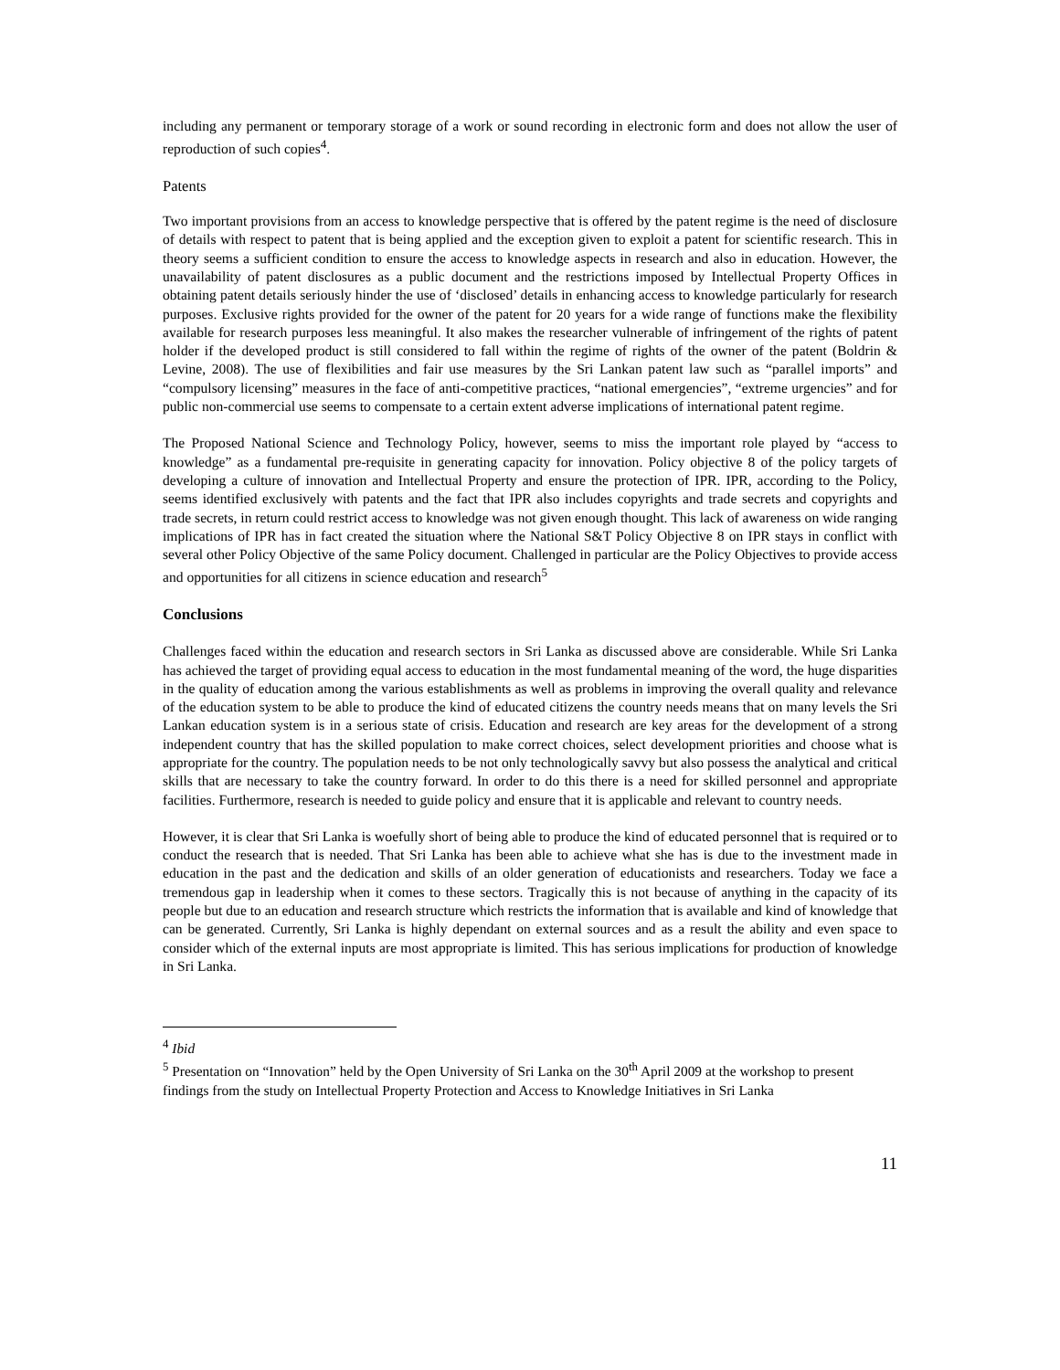including any permanent or temporary storage of a work or sound recording in electronic form and does not allow the user of reproduction of such copies<sup>4</sup>.
Patents
Two important provisions from an access to knowledge perspective that is offered by the patent regime is the need of disclosure of details with respect to patent that is being applied and the exception given to exploit a patent for scientific research. This in theory seems a sufficient condition to ensure the access to knowledge aspects in research and also in education. However, the unavailability of patent disclosures as a public document and the restrictions imposed by Intellectual Property Offices in obtaining patent details seriously hinder the use of ‘disclosed’ details in enhancing access to knowledge particularly for research purposes. Exclusive rights provided for the owner of the patent for 20 years for a wide range of functions make the flexibility available for research purposes less meaningful. It also makes the researcher vulnerable of infringement of the rights of patent holder if the developed product is still considered to fall within the regime of rights of the owner of the patent (Boldrin & Levine, 2008). The use of flexibilities and fair use measures by the Sri Lankan patent law such as “parallel imports” and “compulsory licensing” measures in the face of anti-competitive practices, “national emergencies”, “extreme urgencies” and for public non-commercial use seems to compensate to a certain extent adverse implications of international patent regime.
The Proposed National Science and Technology Policy, however, seems to miss the important role played by “access to knowledge” as a fundamental pre-requisite in generating capacity for innovation. Policy objective 8 of the policy targets of developing a culture of innovation and Intellectual Property and ensure the protection of IPR. IPR, according to the Policy, seems identified exclusively with patents and the fact that IPR also includes copyrights and trade secrets and copyrights and trade secrets, in return could restrict access to knowledge was not given enough thought. This lack of awareness on wide ranging implications of IPR has in fact created the situation where the National S&T Policy Objective 8 on IPR stays in conflict with several other Policy Objective of the same Policy document. Challenged in particular are the Policy Objectives to provide access and opportunities for all citizens in science education and research<sup>5</sup>
Conclusions
Challenges faced within the education and research sectors in Sri Lanka as discussed above are considerable. While Sri Lanka has achieved the target of providing equal access to education in the most fundamental meaning of the word, the huge disparities in the quality of education among the various establishments as well as problems in improving the overall quality and relevance of the education system to be able to produce the kind of educated citizens the country needs means that on many levels the Sri Lankan education system is in a serious state of crisis. Education and research are key areas for the development of a strong independent country that has the skilled population to make correct choices, select development priorities and choose what is appropriate for the country. The population needs to be not only technologically savvy but also possess the analytical and critical skills that are necessary to take the country forward. In order to do this there is a need for skilled personnel and appropriate facilities. Furthermore, research is needed to guide policy and ensure that it is applicable and relevant to country needs.
However, it is clear that Sri Lanka is woefully short of being able to produce the kind of educated personnel that is required or to conduct the research that is needed. That Sri Lanka has been able to achieve what she has is due to the investment made in education in the past and the dedication and skills of an older generation of educationists and researchers. Today we face a tremendous gap in leadership when it comes to these sectors. Tragically this is not because of anything in the capacity of its people but due to an education and research structure which restricts the information that is available and kind of knowledge that can be generated. Currently, Sri Lanka is highly dependant on external sources and as a result the ability and even space to consider which of the external inputs are most appropriate is limited. This has serious implications for production of knowledge in Sri Lanka.
<sup>4</sup> Ibid
<sup>5</sup> Presentation on “Innovation” held by the Open University of Sri Lanka on the 30<sup>th</sup> April 2009 at the workshop to present findings from the study on Intellectual Property Protection and Access to Knowledge Initiatives in Sri Lanka
11